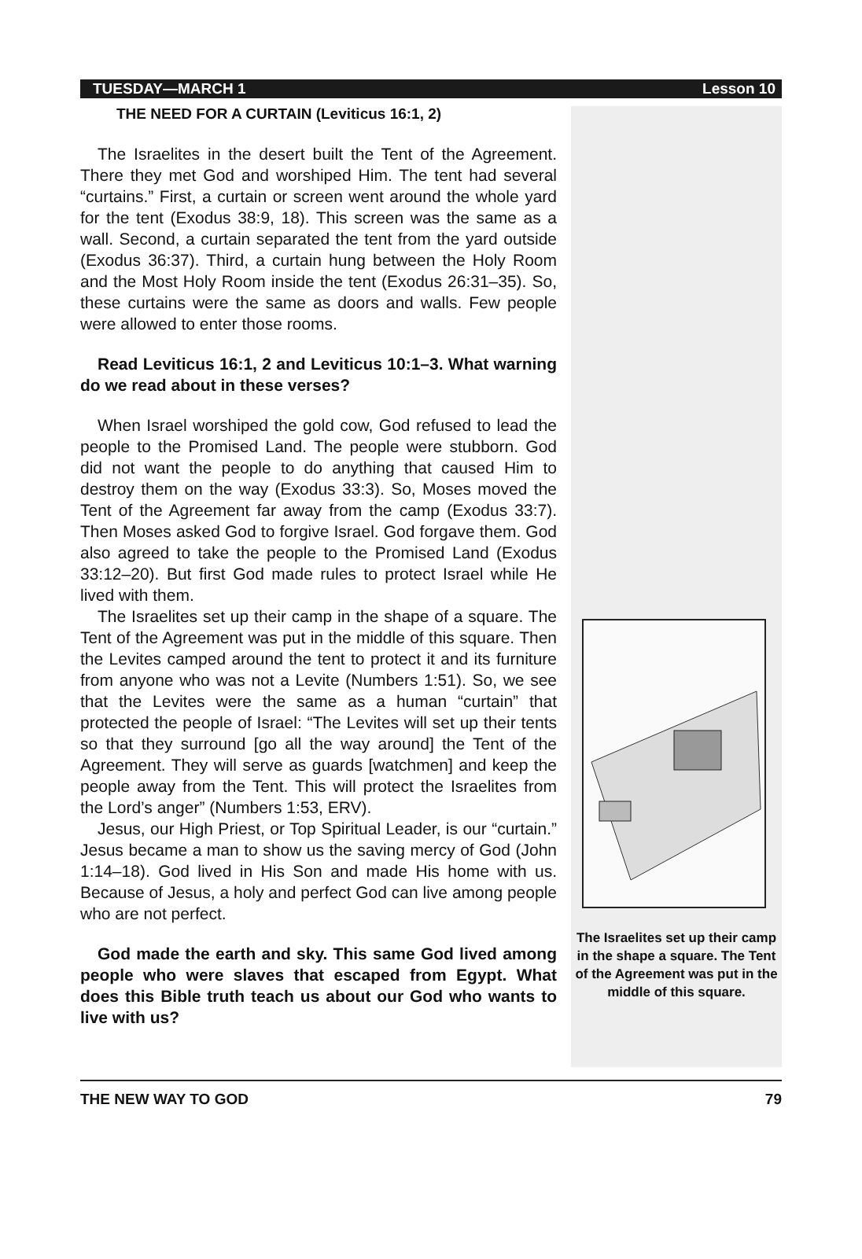TUESDAY—MARCH 1 Lesson 10
THE NEED FOR A CURTAIN (Leviticus 16:1, 2)
The Israelites in the desert built the Tent of the Agreement. There they met God and worshiped Him. The tent had several “curtains.” First, a curtain or screen went around the whole yard for the tent (Exodus 38:9, 18). This screen was the same as a wall. Second, a curtain separated the tent from the yard outside (Exodus 36:37). Third, a curtain hung between the Holy Room and the Most Holy Room inside the tent (Exodus 26:31–35). So, these curtains were the same as doors and walls. Few people were allowed to enter those rooms.
Read Leviticus 16:1, 2 and Leviticus 10:1–3. What warning do we read about in these verses?
When Israel worshiped the gold cow, God refused to lead the people to the Promised Land. The people were stubborn. God did not want the people to do anything that caused Him to destroy them on the way (Exodus 33:3). So, Moses moved the Tent of the Agreement far away from the camp (Exodus 33:7). Then Moses asked God to forgive Israel. God forgave them. God also agreed to take the people to the Promised Land (Exodus 33:12–20). But first God made rules to protect Israel while He lived with them.
The Israelites set up their camp in the shape of a square. The Tent of the Agreement was put in the middle of this square. Then the Levites camped around the tent to protect it and its furniture from anyone who was not a Levite (Numbers 1:51). So, we see that the Levites were the same as a human “curtain” that protected the people of Israel: “The Levites will set up their tents so that they surround [go all the way around] the Tent of the Agreement. They will serve as guards [watchmen] and keep the people away from the Tent. This will protect the Israelites from the Lord’s anger” (Numbers 1:53, ERV).
Jesus, our High Priest, or Top Spiritual Leader, is our “curtain.” Jesus became a man to show us the saving mercy of God (John 1:14–18). God lived in His Son and made His home with us. Because of Jesus, a holy and perfect God can live among people who are not perfect.
God made the earth and sky. This same God lived among people who were slaves that escaped from Egypt. What does this Bible truth teach us about our God who wants to live with us?
The Israelites set up their camp in the shape a square. The Tent of the Agreement was put in the middle of this square.
THE NEW WAY TO GOD 79